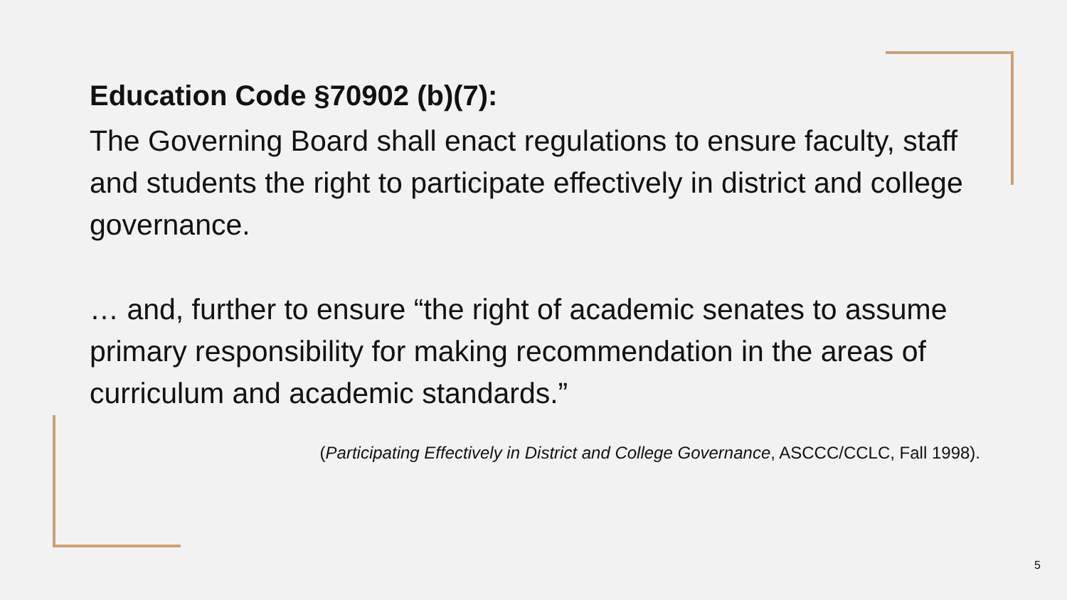Education Code §70902 (b)(7):
The Governing Board shall enact regulations to ensure faculty, staff and students the right to participate effectively in district and college governance.
… and, further to ensure “the right of academic senates to assume primary responsibility for making recommendation in the areas of curriculum and academic standards.”
(Participating Effectively in District and College Governance, ASCCC/CCLC, Fall 1998).
5